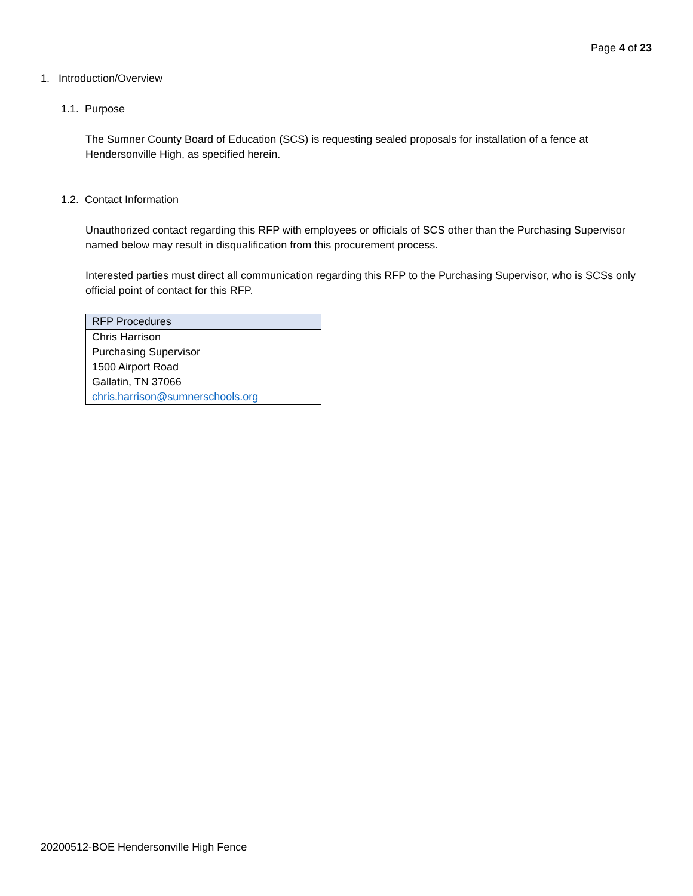Page 4 of 23
1. Introduction/Overview
1.1. Purpose
The Sumner County Board of Education (SCS) is requesting sealed proposals for installation of a fence at Hendersonville High, as specified herein.
1.2. Contact Information
Unauthorized contact regarding this RFP with employees or officials of SCS other than the Purchasing Supervisor named below may result in disqualification from this procurement process.
Interested parties must direct all communication regarding this RFP to the Purchasing Supervisor, who is SCSs only official point of contact for this RFP.
| RFP Procedures |
| --- |
| Chris Harrison |
| Purchasing Supervisor |
| 1500 Airport Road |
| Gallatin, TN 37066 |
| chris.harrison@sumnerschools.org |
20200512-BOE Hendersonville High Fence